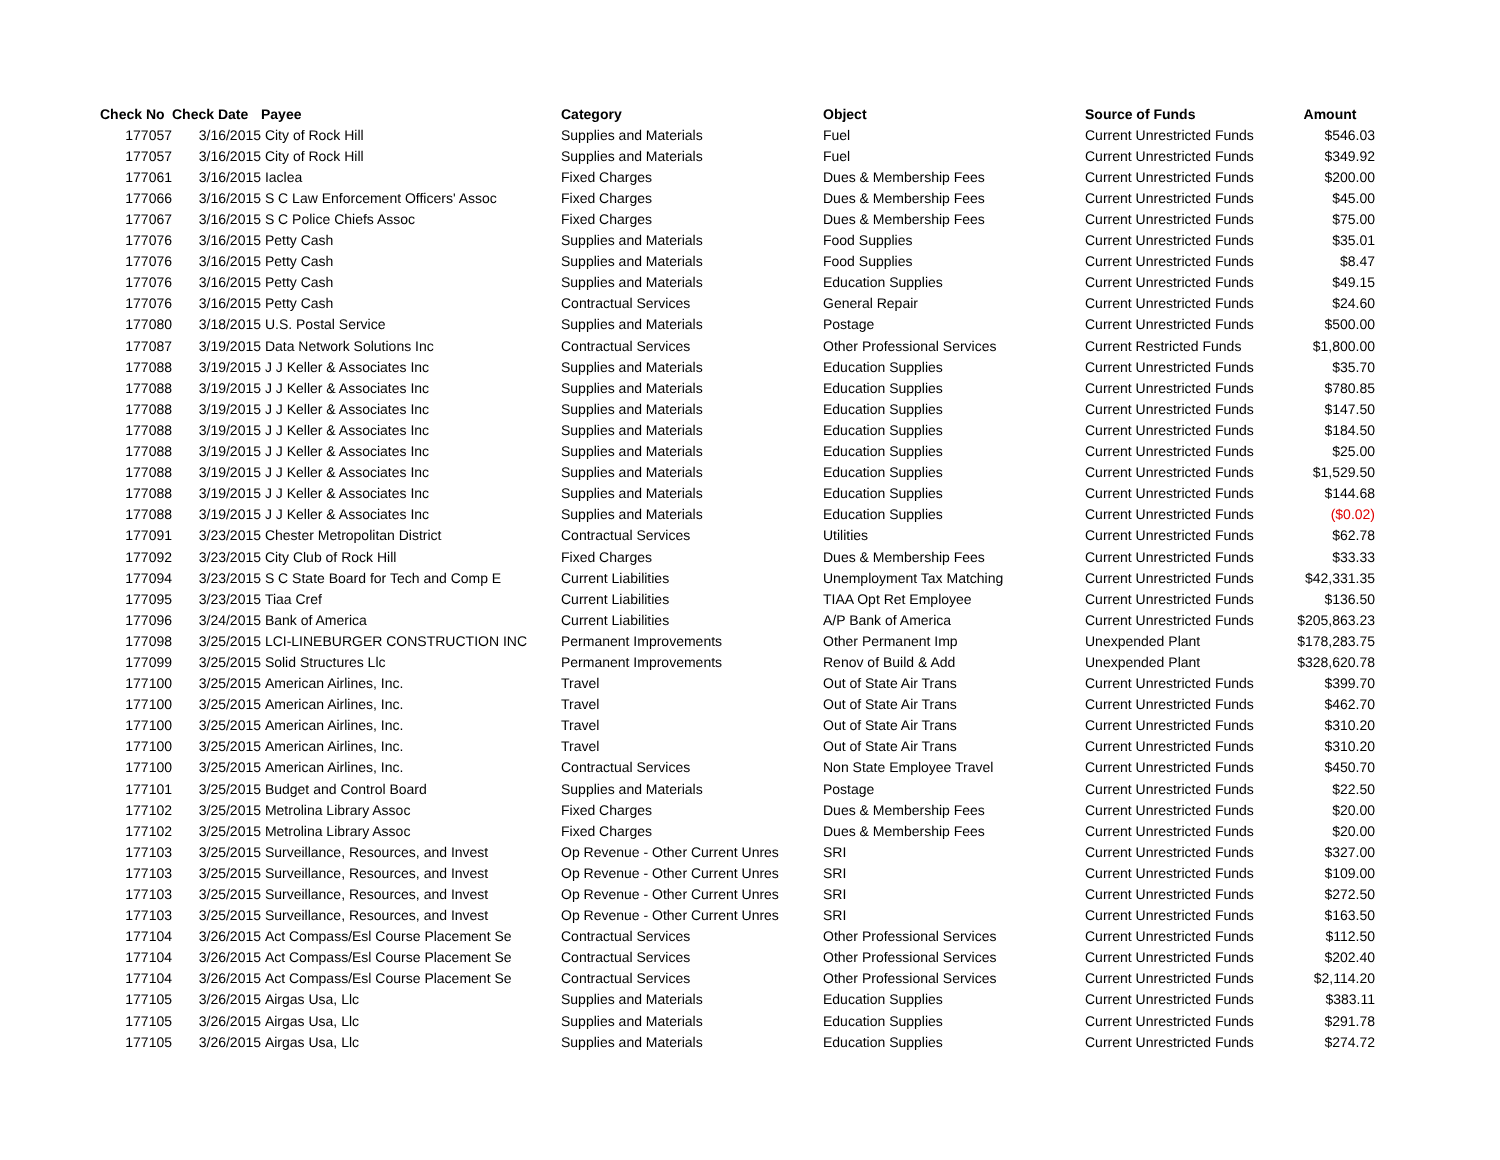| Check No | Check Date | Payee | Category | Object | Source of Funds | Amount |
| --- | --- | --- | --- | --- | --- | --- |
| 177057 | 3/16/2015 | City of Rock Hill | Supplies and Materials | Fuel | Current Unrestricted Funds | $546.03 |
| 177057 | 3/16/2015 | City of Rock Hill | Supplies and Materials | Fuel | Current Unrestricted Funds | $349.92 |
| 177061 | 3/16/2015 | Iaclea | Fixed Charges | Dues & Membership Fees | Current Unrestricted Funds | $200.00 |
| 177066 | 3/16/2015 | S C Law Enforcement Officers' Assoc | Fixed Charges | Dues & Membership Fees | Current Unrestricted Funds | $45.00 |
| 177067 | 3/16/2015 | S C Police Chiefs Assoc | Fixed Charges | Dues & Membership Fees | Current Unrestricted Funds | $75.00 |
| 177076 | 3/16/2015 | Petty Cash | Supplies and Materials | Food Supplies | Current Unrestricted Funds | $35.01 |
| 177076 | 3/16/2015 | Petty Cash | Supplies and Materials | Food Supplies | Current Unrestricted Funds | $8.47 |
| 177076 | 3/16/2015 | Petty Cash | Supplies and Materials | Education Supplies | Current Unrestricted Funds | $49.15 |
| 177076 | 3/16/2015 | Petty Cash | Contractual Services | General Repair | Current Unrestricted Funds | $24.60 |
| 177080 | 3/18/2015 | U.S. Postal Service | Supplies and Materials | Postage | Current Unrestricted Funds | $500.00 |
| 177087 | 3/19/2015 | Data Network Solutions Inc | Contractual Services | Other Professional Services | Current Restricted Funds | $1,800.00 |
| 177088 | 3/19/2015 | J J Keller & Associates Inc | Supplies and Materials | Education Supplies | Current Unrestricted Funds | $35.70 |
| 177088 | 3/19/2015 | J J Keller & Associates Inc | Supplies and Materials | Education Supplies | Current Unrestricted Funds | $780.85 |
| 177088 | 3/19/2015 | J J Keller & Associates Inc | Supplies and Materials | Education Supplies | Current Unrestricted Funds | $147.50 |
| 177088 | 3/19/2015 | J J Keller & Associates Inc | Supplies and Materials | Education Supplies | Current Unrestricted Funds | $184.50 |
| 177088 | 3/19/2015 | J J Keller & Associates Inc | Supplies and Materials | Education Supplies | Current Unrestricted Funds | $25.00 |
| 177088 | 3/19/2015 | J J Keller & Associates Inc | Supplies and Materials | Education Supplies | Current Unrestricted Funds | $1,529.50 |
| 177088 | 3/19/2015 | J J Keller & Associates Inc | Supplies and Materials | Education Supplies | Current Unrestricted Funds | $144.68 |
| 177088 | 3/19/2015 | J J Keller & Associates Inc | Supplies and Materials | Education Supplies | Current Unrestricted Funds | ($0.02) |
| 177091 | 3/23/2015 | Chester Metropolitan District | Contractual Services | Utilities | Current Unrestricted Funds | $62.78 |
| 177092 | 3/23/2015 | City Club of Rock Hill | Fixed Charges | Dues & Membership Fees | Current Unrestricted Funds | $33.33 |
| 177094 | 3/23/2015 | S C State Board for Tech and Comp E | Current Liabilities | Unemployment Tax Matching | Current Unrestricted Funds | $42,331.35 |
| 177095 | 3/23/2015 | Tiaa Cref | Current Liabilities | TIAA Opt Ret Employee | Current Unrestricted Funds | $136.50 |
| 177096 | 3/24/2015 | Bank of America | Current Liabilities | A/P Bank of America | Current Unrestricted Funds | $205,863.23 |
| 177098 | 3/25/2015 | LCI-LINEBURGER CONSTRUCTION INC | Permanent Improvements | Other Permanent Imp | Unexpended Plant | $178,283.75 |
| 177099 | 3/25/2015 | Solid Structures Llc | Permanent Improvements | Renov of Build & Add | Unexpended Plant | $328,620.78 |
| 177100 | 3/25/2015 | American Airlines, Inc. | Travel | Out of State Air Trans | Current Unrestricted Funds | $399.70 |
| 177100 | 3/25/2015 | American Airlines, Inc. | Travel | Out of State Air Trans | Current Unrestricted Funds | $462.70 |
| 177100 | 3/25/2015 | American Airlines, Inc. | Travel | Out of State Air Trans | Current Unrestricted Funds | $310.20 |
| 177100 | 3/25/2015 | American Airlines, Inc. | Travel | Out of State Air Trans | Current Unrestricted Funds | $310.20 |
| 177100 | 3/25/2015 | American Airlines, Inc. | Contractual Services | Non State Employee Travel | Current Unrestricted Funds | $450.70 |
| 177101 | 3/25/2015 | Budget and Control Board | Supplies and Materials | Postage | Current Unrestricted Funds | $22.50 |
| 177102 | 3/25/2015 | Metrolina Library Assoc | Fixed Charges | Dues & Membership Fees | Current Unrestricted Funds | $20.00 |
| 177102 | 3/25/2015 | Metrolina Library Assoc | Fixed Charges | Dues & Membership Fees | Current Unrestricted Funds | $20.00 |
| 177103 | 3/25/2015 | Surveillance, Resources, and Invest | Op Revenue - Other Current Unres | SRI | Current Unrestricted Funds | $327.00 |
| 177103 | 3/25/2015 | Surveillance, Resources, and Invest | Op Revenue - Other Current Unres | SRI | Current Unrestricted Funds | $109.00 |
| 177103 | 3/25/2015 | Surveillance, Resources, and Invest | Op Revenue - Other Current Unres | SRI | Current Unrestricted Funds | $272.50 |
| 177103 | 3/25/2015 | Surveillance, Resources, and Invest | Op Revenue - Other Current Unres | SRI | Current Unrestricted Funds | $163.50 |
| 177104 | 3/26/2015 | Act Compass/Esl Course Placement Se | Contractual Services | Other Professional Services | Current Unrestricted Funds | $112.50 |
| 177104 | 3/26/2015 | Act Compass/Esl Course Placement Se | Contractual Services | Other Professional Services | Current Unrestricted Funds | $202.40 |
| 177104 | 3/26/2015 | Act Compass/Esl Course Placement Se | Contractual Services | Other Professional Services | Current Unrestricted Funds | $2,114.20 |
| 177105 | 3/26/2015 | Airgas Usa, Llc | Supplies and Materials | Education Supplies | Current Unrestricted Funds | $383.11 |
| 177105 | 3/26/2015 | Airgas Usa, Llc | Supplies and Materials | Education Supplies | Current Unrestricted Funds | $291.78 |
| 177105 | 3/26/2015 | Airgas Usa, Llc | Supplies and Materials | Education Supplies | Current Unrestricted Funds | $274.72 |